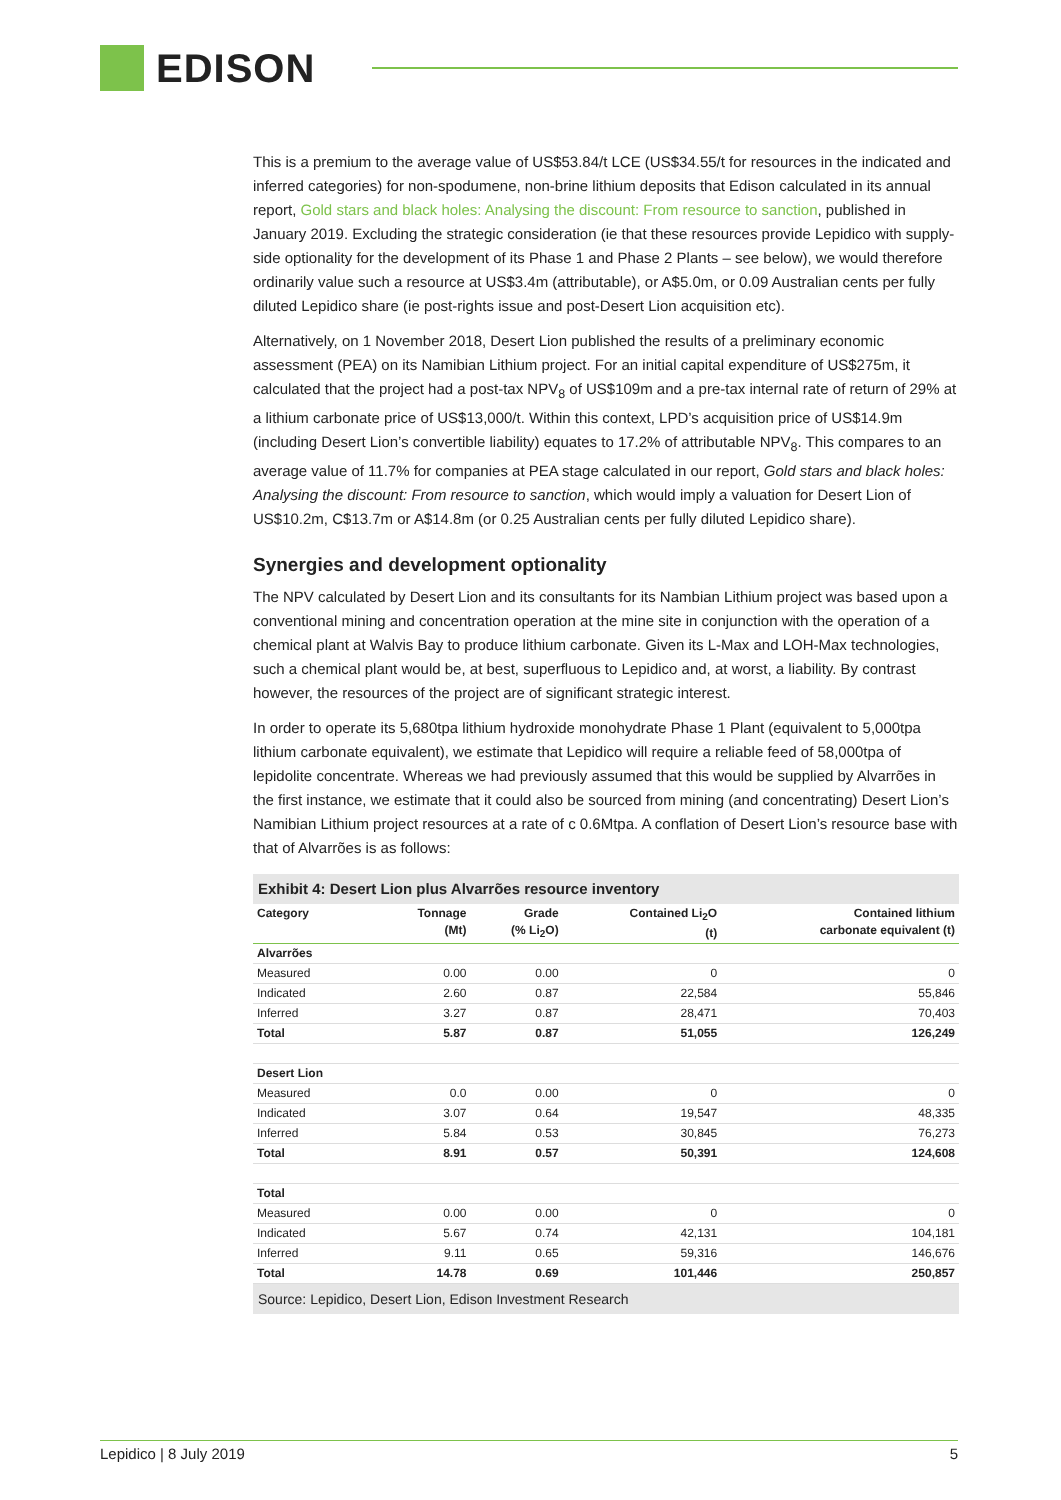EDISON
This is a premium to the average value of US$53.84/t LCE (US$34.55/t for resources in the indicated and inferred categories) for non-spodumene, non-brine lithium deposits that Edison calculated in its annual report, Gold stars and black holes: Analysing the discount: From resource to sanction, published in January 2019. Excluding the strategic consideration (ie that these resources provide Lepidico with supply-side optionality for the development of its Phase 1 and Phase 2 Plants – see below), we would therefore ordinarily value such a resource at US$3.4m (attributable), or A$5.0m, or 0.09 Australian cents per fully diluted Lepidico share (ie post-rights issue and post-Desert Lion acquisition etc).
Alternatively, on 1 November 2018, Desert Lion published the results of a preliminary economic assessment (PEA) on its Namibian Lithium project. For an initial capital expenditure of US$275m, it calculated that the project had a post-tax NPV<sub>8</sub> of US$109m and a pre-tax internal rate of return of 29% at a lithium carbonate price of US$13,000/t. Within this context, LPD’s acquisition price of US$14.9m (including Desert Lion’s convertible liability) equates to 17.2% of attributable NPV<sub>8</sub>. This compares to an average value of 11.7% for companies at PEA stage calculated in our report, Gold stars and black holes: Analysing the discount: From resource to sanction, which would imply a valuation for Desert Lion of US$10.2m, C$13.7m or A$14.8m (or 0.25 Australian cents per fully diluted Lepidico share).
Synergies and development optionality
The NPV calculated by Desert Lion and its consultants for its Nambian Lithium project was based upon a conventional mining and concentration operation at the mine site in conjunction with the operation of a chemical plant at Walvis Bay to produce lithium carbonate. Given its L-Max and LOH-Max technologies, such a chemical plant would be, at best, superfluous to Lepidico and, at worst, a liability. By contrast however, the resources of the project are of significant strategic interest.
In order to operate its 5,680tpa lithium hydroxide monohydrate Phase 1 Plant (equivalent to 5,000tpa lithium carbonate equivalent), we estimate that Lepidico will require a reliable feed of 58,000tpa of lepidolite concentrate. Whereas we had previously assumed that this would be supplied by Alvarrões in the first instance, we estimate that it could also be sourced from mining (and concentrating) Desert Lion’s Namibian Lithium project resources at a rate of c 0.6Mtpa. A conflation of Desert Lion’s resource base with that of Alvarrões is as follows:
Exhibit 4: Desert Lion plus Alvarrões resource inventory
| Category | Tonnage (Mt) | Grade (% Li<sub>2</sub>O) | Contained Li<sub>2</sub>O (t) | Contained lithium carbonate equivalent (t) |
| --- | --- | --- | --- | --- |
| Alvarrões | | | | |
| Measured | 0.00 | 0.00 | 0 | 0 |
| Indicated | 2.60 | 0.87 | 22,584 | 55,846 |
| Inferred | 3.27 | 0.87 | 28,471 | 70,403 |
| Total | 5.87 | 0.87 | 51,055 | 126,249 |
| Desert Lion | | | | |
| Measured | 0.0 | 0.00 | 0 | 0 |
| Indicated | 3.07 | 0.64 | 19,547 | 48,335 |
| Inferred | 5.84 | 0.53 | 30,845 | 76,273 |
| Total | 8.91 | 0.57 | 50,391 | 124,608 |
| Total | | | | |
| Measured | 0.00 | 0.00 | 0 | 0 |
| Indicated | 5.67 | 0.74 | 42,131 | 104,181 |
| Inferred | 9.11 | 0.65 | 59,316 | 146,676 |
| Total | 14.78 | 0.69 | 101,446 | 250,857 |
Source: Lepidico, Desert Lion, Edison Investment Research
Lepidico | 8 July 2019 5